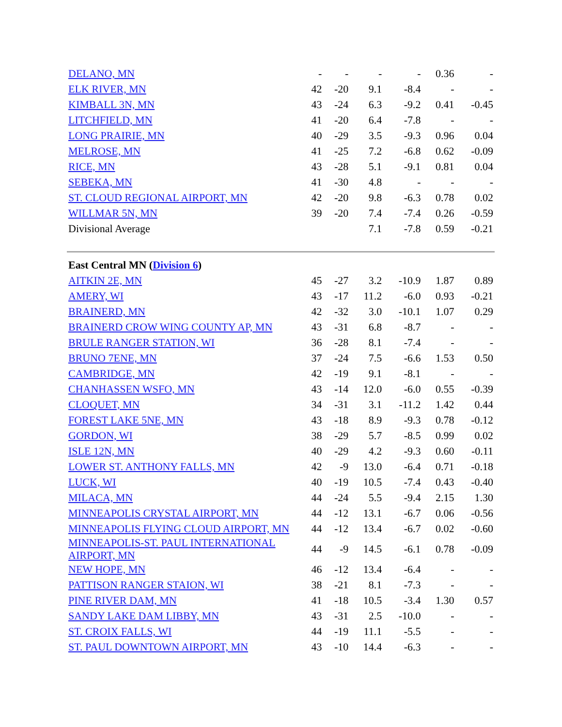| DELANO, MN | - | - | - | - | 0.36 | - |
| ELK RIVER, MN | 42 | -20 | 9.1 | -8.4 | - | - |
| KIMBALL 3N, MN | 43 | -24 | 6.3 | -9.2 | 0.41 | -0.45 |
| LITCHFIELD, MN | 41 | -20 | 6.4 | -7.8 | - | - |
| LONG PRAIRIE, MN | 40 | -29 | 3.5 | -9.3 | 0.96 | 0.04 |
| MELROSE, MN | 41 | -25 | 7.2 | -6.8 | 0.62 | -0.09 |
| RICE, MN | 43 | -28 | 5.1 | -9.1 | 0.81 | 0.04 |
| SEBEKA, MN | 41 | -30 | 4.8 | - | - | - |
| ST. CLOUD REGIONAL AIRPORT, MN | 42 | -20 | 9.8 | -6.3 | 0.78 | 0.02 |
| WILLMAR 5N, MN | 39 | -20 | 7.4 | -7.4 | 0.26 | -0.59 |
| Divisional Average | | | 7.1 | -7.8 | 0.59 | -0.21 |
| East Central MN ( Division 6 ) | | | | | | |
| AITKIN 2E, MN | 45 | -27 | 3.2 | -10.9 | 1.87 | 0.89 |
| AMERY, WI | 43 | -17 | 11.2 | -6.0 | 0.93 | -0.21 |
| BRAINERD, MN | 42 | -32 | 3.0 | -10.1 | 1.07 | 0.29 |
| BRAINERD CROW WING COUNTY AP, MN | 43 | -31 | 6.8 | -8.7 | - | - |
| BRULE RANGER STATION, WI | 36 | -28 | 8.1 | -7.4 | - | - |
| BRUNO 7ENE, MN | 37 | -24 | 7.5 | -6.6 | 1.53 | 0.50 |
| CAMBRIDGE, MN | 42 | -19 | 9.1 | -8.1 | - | - |
| CHANHASSEN WSFO, MN | 43 | -14 | 12.0 | -6.0 | 0.55 | -0.39 |
| CLOQUET, MN | 34 | -31 | 3.1 | -11.2 | 1.42 | 0.44 |
| FOREST LAKE 5NE, MN | 43 | -18 | 8.9 | -9.3 | 0.78 | -0.12 |
| GORDON, WI | 38 | -29 | 5.7 | -8.5 | 0.99 | 0.02 |
| ISLE 12N, MN | 40 | -29 | 4.2 | -9.3 | 0.60 | -0.11 |
| LOWER ST. ANTHONY FALLS, MN | 42 | -9 | 13.0 | -6.4 | 0.71 | -0.18 |
| LUCK, WI | 40 | -19 | 10.5 | -7.4 | 0.43 | -0.40 |
| MILACA, MN | 44 | -24 | 5.5 | -9.4 | 2.15 | 1.30 |
| MINNEAPOLIS CRYSTAL AIRPORT, MN | 44 | -12 | 13.1 | -6.7 | 0.06 | -0.56 |
| MINNEAPOLIS FLYING CLOUD AIRPORT, MN | 44 | -12 | 13.4 | -6.7 | 0.02 | -0.60 |
| MINNEAPOLIS-ST. PAUL INTERNATIONAL AIRPORT, MN | 44 | -9 | 14.5 | -6.1 | 0.78 | -0.09 |
| NEW HOPE, MN | 46 | -12 | 13.4 | -6.4 | - | - |
| PATTISON RANGER STAION, WI | 38 | -21 | 8.1 | -7.3 | - | - |
| PINE RIVER DAM, MN | 41 | -18 | 10.5 | -3.4 | 1.30 | 0.57 |
| SANDY LAKE DAM LIBBY, MN | 43 | -31 | 2.5 | -10.0 | - | - |
| ST. CROIX FALLS, WI | 44 | -19 | 11.1 | -5.5 | - | - |
| ST. PAUL DOWNTOWN AIRPORT, MN | 43 | -10 | 14.4 | -6.3 | - | - |